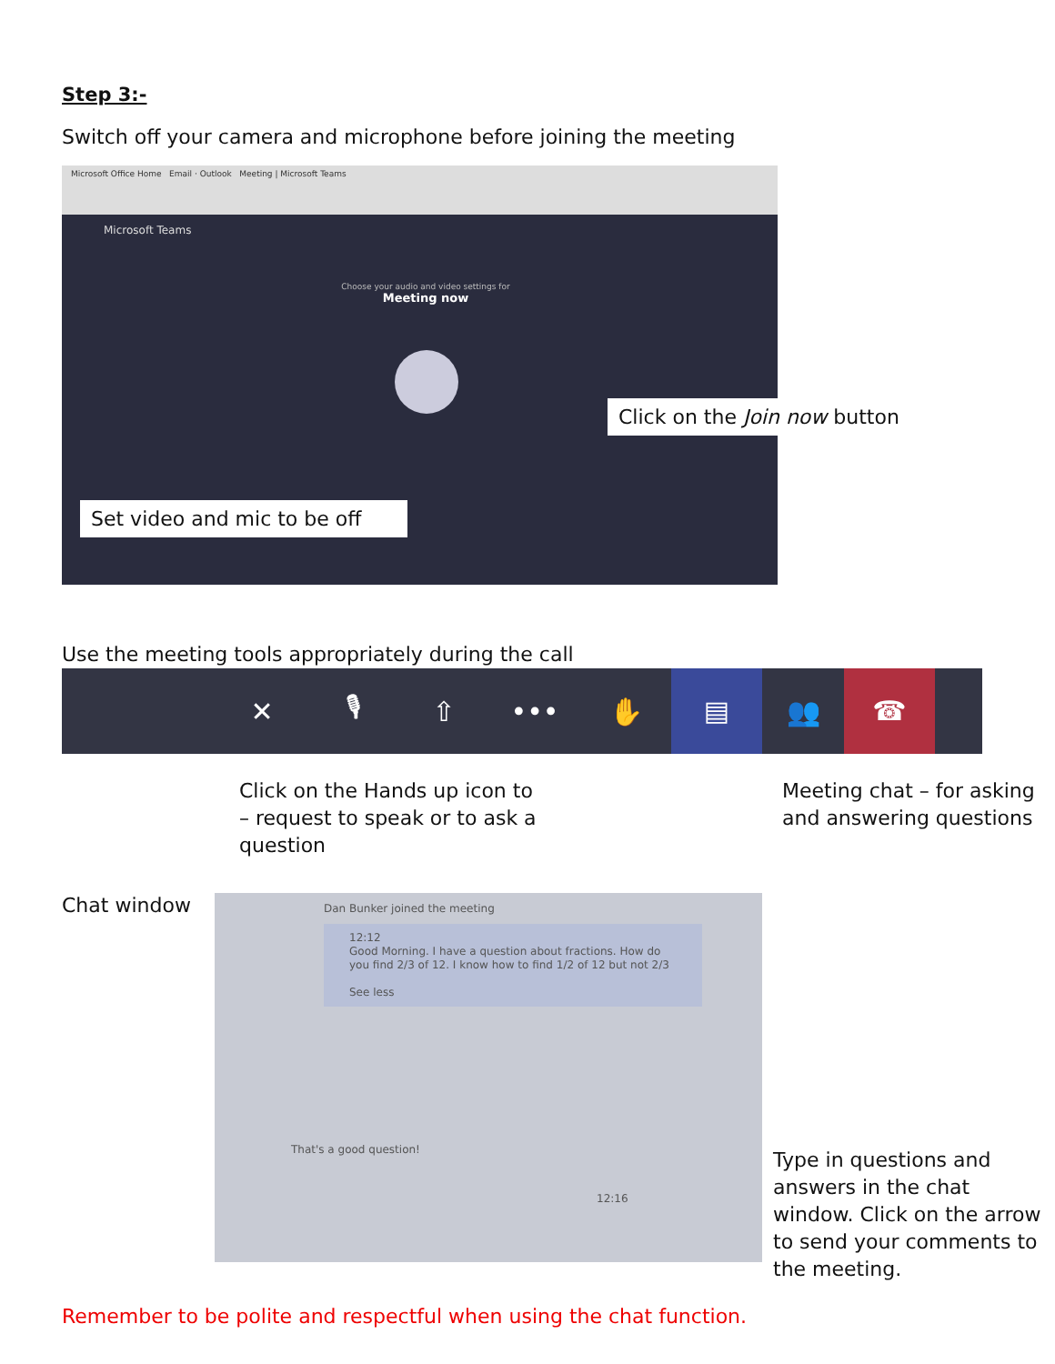Step 3:-
Switch off your camera and microphone before joining the meeting
Microsoft Office Home Email · Outlook Meeting | Microsoft Teams
Microsoft Teams
Choose your audio and video settings for
Meeting now
Click on the Join now button
Set video and mic to be off
Use the meeting tools appropriately during the call
✕ 🎙 ⇧ ••• ✋ ▤ 👥 ☎
Click on the Hands up icon to – request to speak or to ask a question
Meeting chat – for asking and answering questions
Chat window
Dan Bunker joined the meeting
12:12
Good Morning. I have a question about fractions. How do you find 2/3 of 12. I know how to find 1/2 of 12 but not 2/3
See less
That's a good question!
12:16
Type in questions and answers in the chat window. Click on the arrow to send your comments to the meeting.
Remember to be polite and respectful when using the chat function.